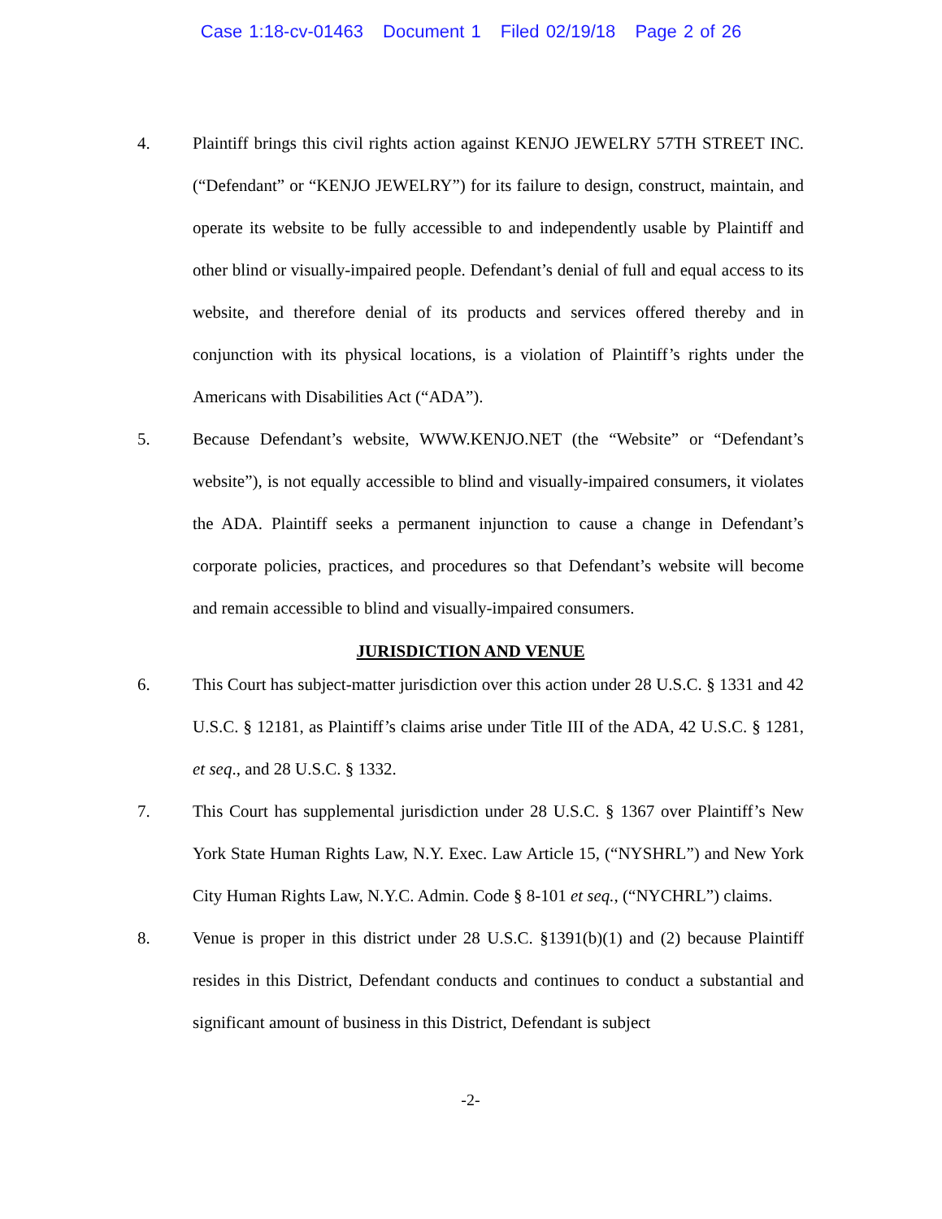Case 1:18-cv-01463 Document 1 Filed 02/19/18 Page 2 of 26
4. Plaintiff brings this civil rights action against KENJO JEWELRY 57TH STREET INC. (“Defendant” or “KENJO JEWELRY”) for its failure to design, construct, maintain, and operate its website to be fully accessible to and independently usable by Plaintiff and other blind or visually-impaired people. Defendant’s denial of full and equal access to its website, and therefore denial of its products and services offered thereby and in conjunction with its physical locations, is a violation of Plaintiff’s rights under the Americans with Disabilities Act (“ADA”).
5. Because Defendant’s website, WWW.KENJO.NET (the “Website” or “Defendant’s website”), is not equally accessible to blind and visually-impaired consumers, it violates the ADA. Plaintiff seeks a permanent injunction to cause a change in Defendant’s corporate policies, practices, and procedures so that Defendant’s website will become and remain accessible to blind and visually-impaired consumers.
JURISDICTION AND VENUE
6. This Court has subject-matter jurisdiction over this action under 28 U.S.C. § 1331 and 42 U.S.C. § 12181, as Plaintiff’s claims arise under Title III of the ADA, 42 U.S.C. § 1281, et seq., and 28 U.S.C. § 1332.
7. This Court has supplemental jurisdiction under 28 U.S.C. § 1367 over Plaintiff’s New York State Human Rights Law, N.Y. Exec. Law Article 15, (“NYSHRL”) and New York City Human Rights Law, N.Y.C. Admin. Code § 8-101 et seq., (“NYCHRL”) claims.
8. Venue is proper in this district under 28 U.S.C. §1391(b)(1) and (2) because Plaintiff resides in this District, Defendant conducts and continues to conduct a substantial and significant amount of business in this District, Defendant is subject
-2-